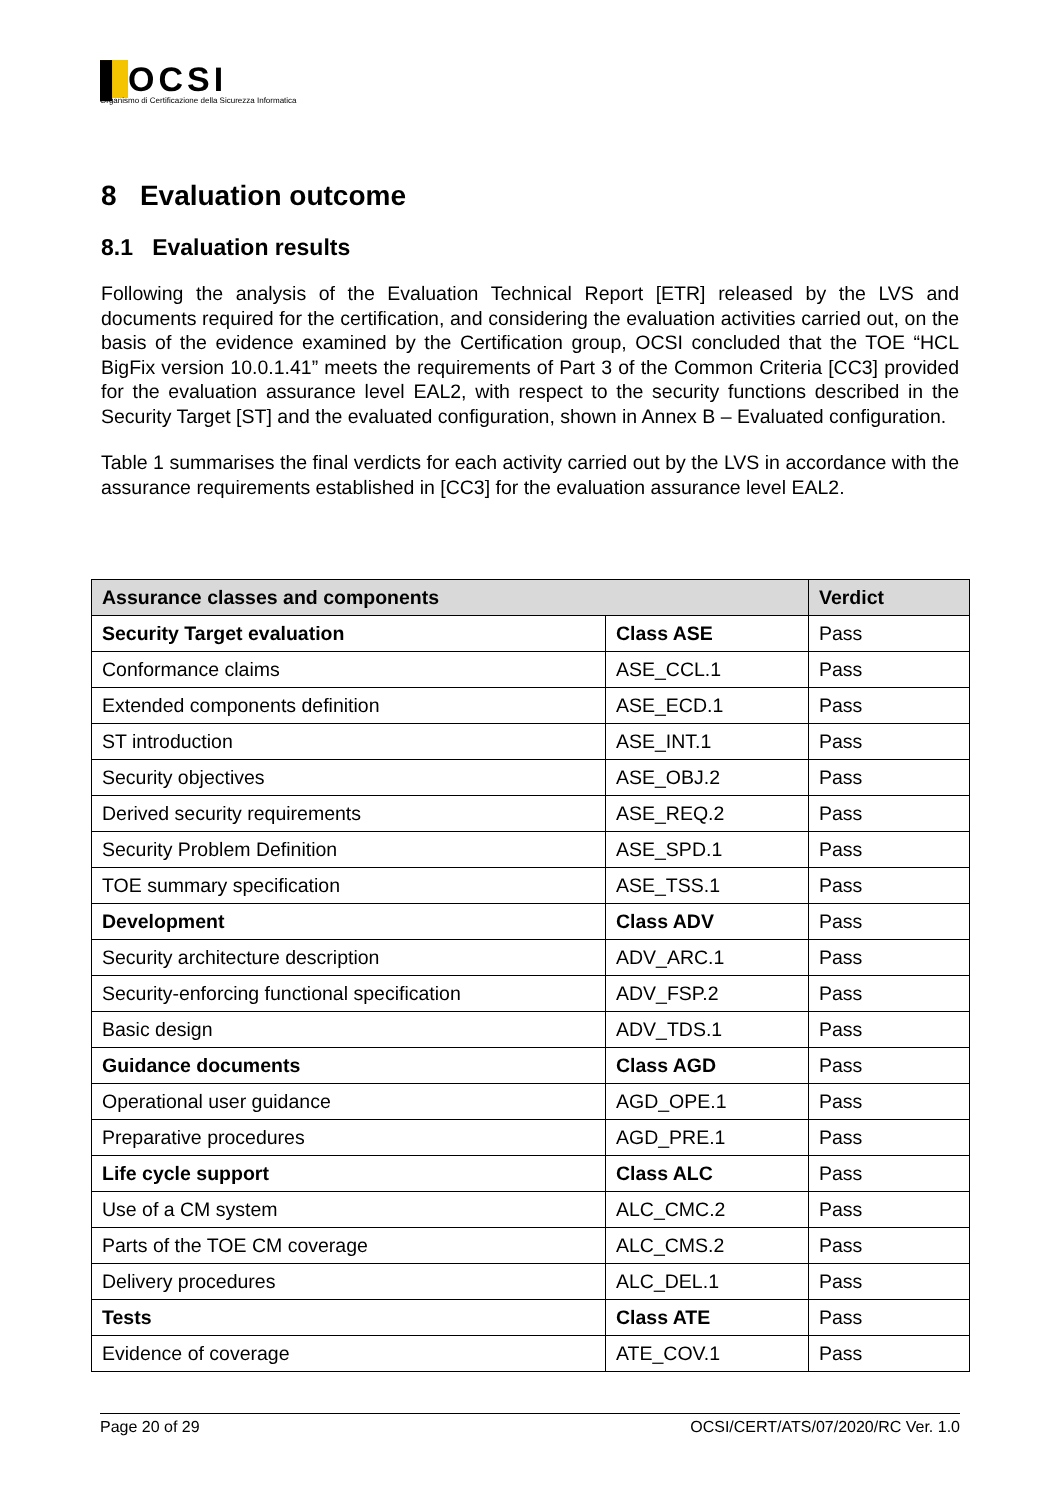▌OCSI
Organismo di Certificazione della Sicurezza Informatica
8 Evaluation outcome
8.1 Evaluation results
Following the analysis of the Evaluation Technical Report [ETR] released by the LVS and documents required for the certification, and considering the evaluation activities carried out, on the basis of the evidence examined by the Certification group, OCSI concluded that the TOE “HCL BigFix version 10.0.1.41” meets the requirements of Part 3 of the Common Criteria [CC3] provided for the evaluation assurance level EAL2, with respect to the security functions described in the Security Target [ST] and the evaluated configuration, shown in Annex B – Evaluated configuration.
Table 1 summarises the final verdicts for each activity carried out by the LVS in accordance with the assurance requirements established in [CC3] for the evaluation assurance level EAL2.
| Assurance classes and components | | Verdict |
| --- | --- | --- |
| Security Target evaluation | Class ASE | Pass |
| Conformance claims | ASE_CCL.1 | Pass |
| Extended components definition | ASE_ECD.1 | Pass |
| ST introduction | ASE_INT.1 | Pass |
| Security objectives | ASE_OBJ.2 | Pass |
| Derived security requirements | ASE_REQ.2 | Pass |
| Security Problem Definition | ASE_SPD.1 | Pass |
| TOE summary specification | ASE_TSS.1 | Pass |
| Development | Class ADV | Pass |
| Security architecture description | ADV_ARC.1 | Pass |
| Security-enforcing functional specification | ADV_FSP.2 | Pass |
| Basic design | ADV_TDS.1 | Pass |
| Guidance documents | Class AGD | Pass |
| Operational user guidance | AGD_OPE.1 | Pass |
| Preparative procedures | AGD_PRE.1 | Pass |
| Life cycle support | Class ALC | Pass |
| Use of a CM system | ALC_CMC.2 | Pass |
| Parts of the TOE CM coverage | ALC_CMS.2 | Pass |
| Delivery procedures | ALC_DEL.1 | Pass |
| Tests | Class ATE | Pass |
| Evidence of coverage | ATE_COV.1 | Pass |
Page 20 of 29 OCSI/CERT/ATS/07/2020/RC Ver. 1.0